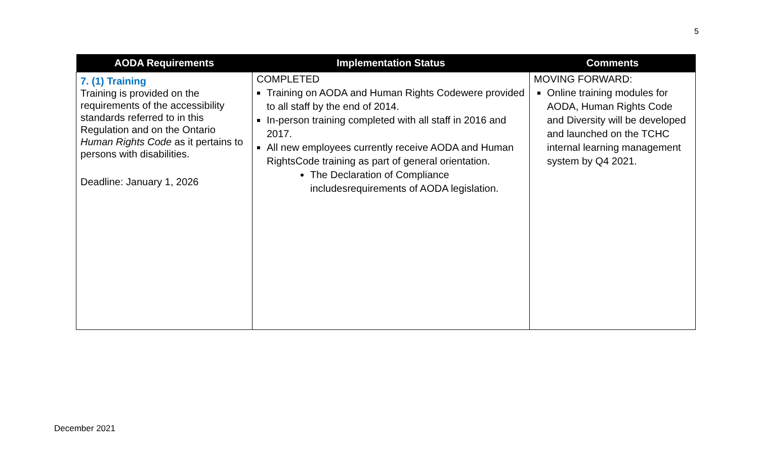5
| AODA Requirements | Implementation Status | Comments |
| --- | --- | --- |
| 7. (1) Training Training is provided on the requirements of the accessibility standards referred to in this Regulation and on the Ontario Human Rights Code as it pertains to persons with disabilities. Deadline: January 1, 2026 | COMPLETED Training on AODA and Human Rights Codewere provided to all staff by the end of 2014. In-person training completed with all staff in 2016 and 2017. All new employees currently receive AODA and Human RightsCode training as part of general orientation. The Declaration of Compliance includesrequirements of AODA legislation. | MOVING FORWARD: Online training modules for AODA, Human Rights Code and Diversity will be developed and launched on the TCHC internal learning management system by Q4 2021. |
December 2021